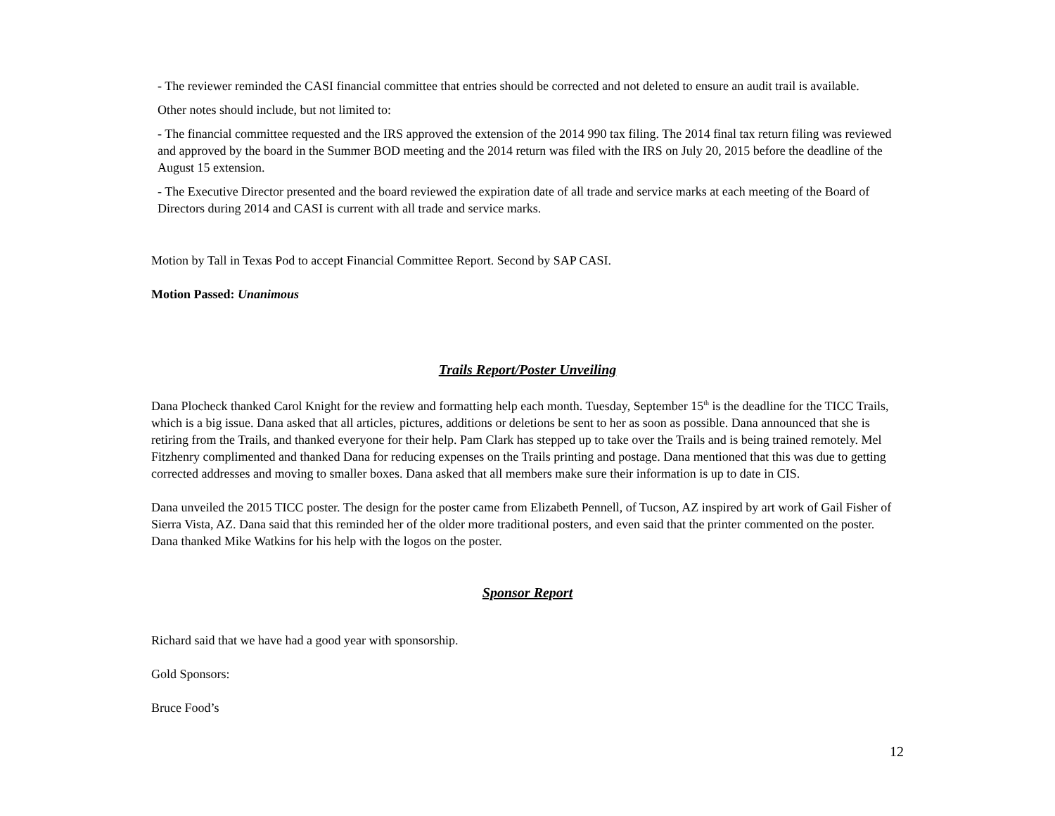- The reviewer reminded the CASI financial committee that entries should be corrected and not deleted to ensure an audit trail is available.
Other notes should include, but not limited to:
- The financial committee requested and the IRS approved the extension of the 2014 990 tax filing. The 2014 final tax return filing was reviewed and approved by the board in the Summer BOD meeting and the 2014 return was filed with the IRS on July 20, 2015 before the deadline of the August 15 extension.
- The Executive Director presented and the board reviewed the expiration date of all trade and service marks at each meeting of the Board of Directors during 2014 and CASI is current with all trade and service marks.
Motion by Tall in Texas Pod to accept Financial Committee Report. Second by SAP CASI.
Motion Passed: Unanimous
Trails Report/Poster Unveiling
Dana Plocheck thanked Carol Knight for the review and formatting help each month. Tuesday, September 15<sup>th</sup> is the deadline for the TICC Trails, which is a big issue. Dana asked that all articles, pictures, additions or deletions be sent to her as soon as possible. Dana announced that she is retiring from the Trails, and thanked everyone for their help. Pam Clark has stepped up to take over the Trails and is being trained remotely. Mel Fitzhenry complimented and thanked Dana for reducing expenses on the Trails printing and postage. Dana mentioned that this was due to getting corrected addresses and moving to smaller boxes. Dana asked that all members make sure their information is up to date in CIS.
Dana unveiled the 2015 TICC poster. The design for the poster came from Elizabeth Pennell, of Tucson, AZ inspired by art work of Gail Fisher of Sierra Vista, AZ. Dana said that this reminded her of the older more traditional posters, and even said that the printer commented on the poster. Dana thanked Mike Watkins for his help with the logos on the poster.
Sponsor Report
Richard said that we have had a good year with sponsorship.
Gold Sponsors:
Bruce Food’s
12